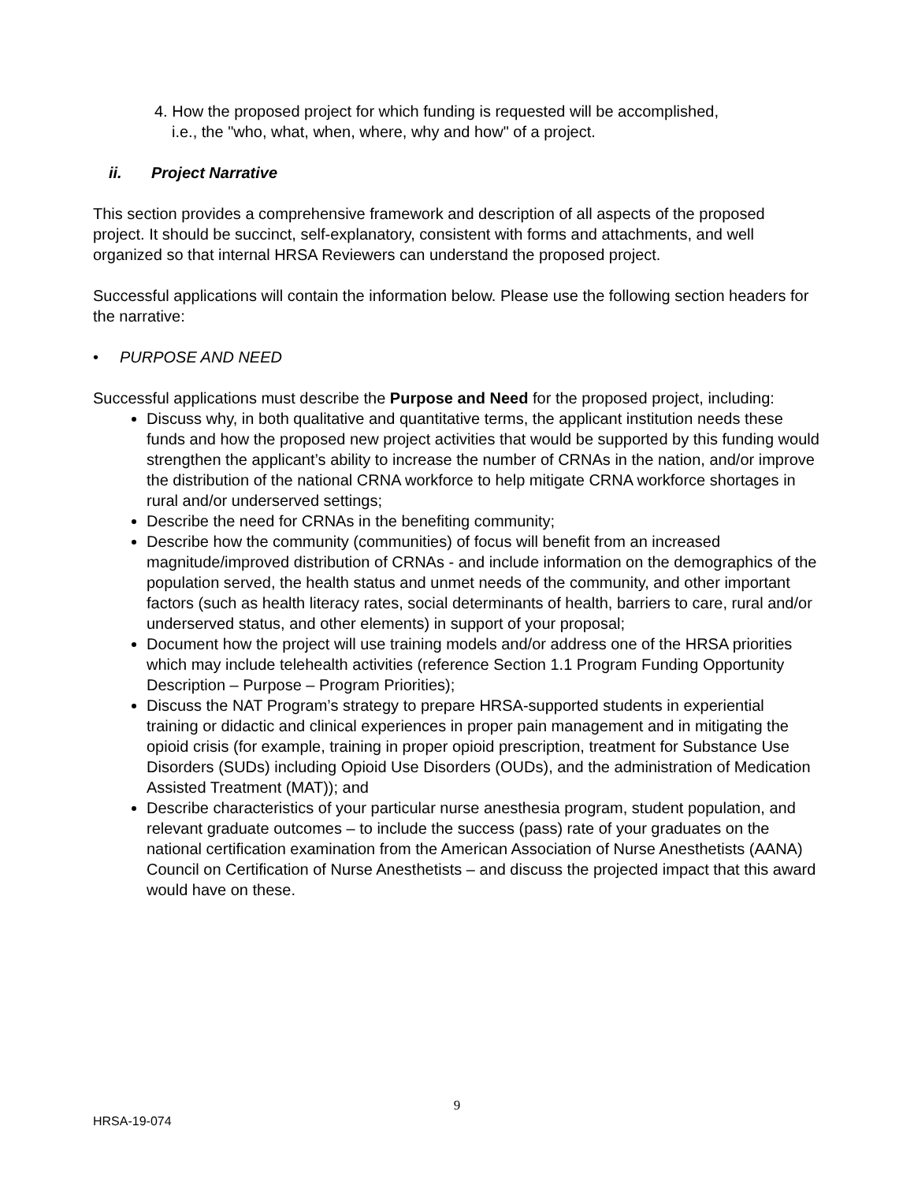4. How the proposed project for which funding is requested will be accomplished,
i.e., the "who, what, when, where, why and how" of a project.
ii. Project Narrative
This section provides a comprehensive framework and description of all aspects of the proposed project. It should be succinct, self-explanatory, consistent with forms and attachments, and well organized so that internal HRSA Reviewers can understand the proposed project.
Successful applications will contain the information below. Please use the following section headers for the narrative:
• PURPOSE AND NEED
Successful applications must describe the Purpose and Need for the proposed project, including:
Discuss why, in both qualitative and quantitative terms, the applicant institution needs these funds and how the proposed new project activities that would be supported by this funding would strengthen the applicant’s ability to increase the number of CRNAs in the nation, and/or improve the distribution of the national CRNA workforce to help mitigate CRNA workforce shortages in rural and/or underserved settings;
Describe the need for CRNAs in the benefiting community;
Describe how the community (communities) of focus will benefit from an increased magnitude/improved distribution of CRNAs - and include information on the demographics of the population served, the health status and unmet needs of the community, and other important factors (such as health literacy rates, social determinants of health, barriers to care, rural and/or underserved status, and other elements) in support of your proposal;
Document how the project will use training models and/or address one of the HRSA priorities which may include telehealth activities (reference Section 1.1 Program Funding Opportunity Description – Purpose – Program Priorities);
Discuss the NAT Program’s strategy to prepare HRSA-supported students in experiential training or didactic and clinical experiences in proper pain management and in mitigating the opioid crisis (for example, training in proper opioid prescription, treatment for Substance Use Disorders (SUDs) including Opioid Use Disorders (OUDs), and the administration of Medication Assisted Treatment (MAT)); and
Describe characteristics of your particular nurse anesthesia program, student population, and relevant graduate outcomes – to include the success (pass) rate of your graduates on the national certification examination from the American Association of Nurse Anesthetists (AANA) Council on Certification of Nurse Anesthetists – and discuss the projected impact that this award would have on these.
9
HRSA-19-074